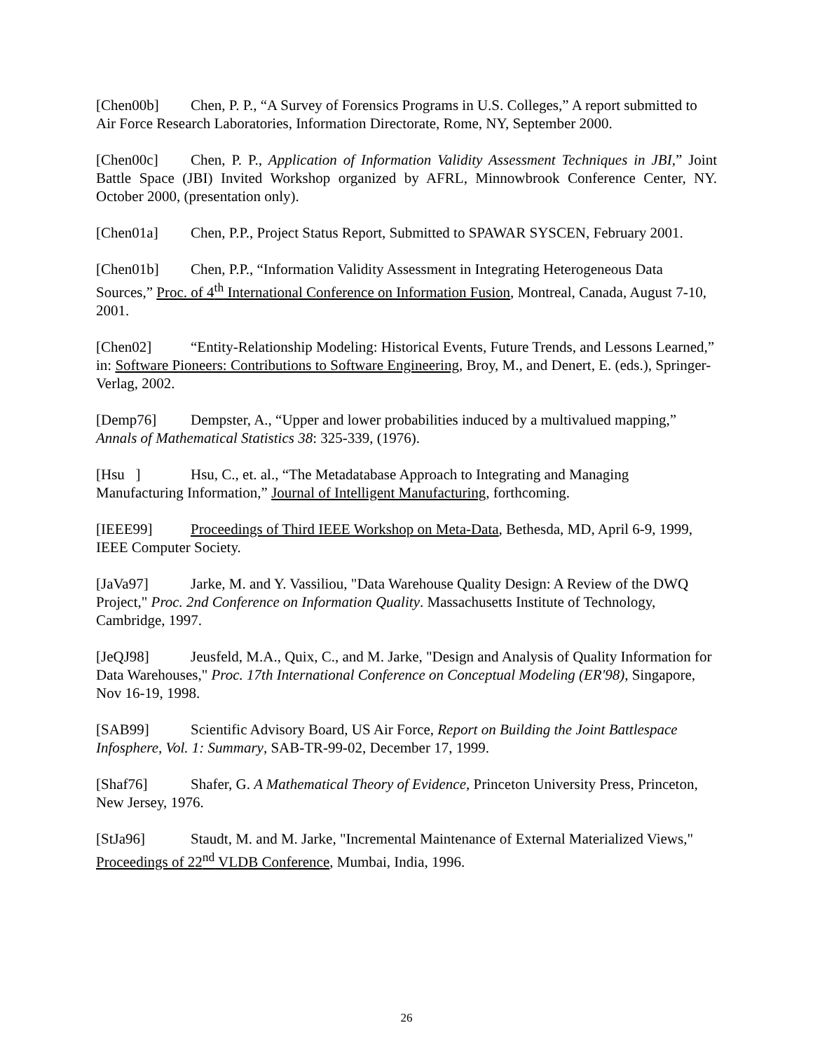[Chen00b] Chen, P. P., “A Survey of Forensics Programs in U.S. Colleges,” A report submitted to Air Force Research Laboratories, Information Directorate, Rome, NY, September 2000.
[Chen00c] Chen, P. P., Application of Information Validity Assessment Techniques in JBI,” Joint Battle Space (JBI) Invited Workshop organized by AFRL, Minnowbrook Conference Center, NY. October 2000, (presentation only).
[Chen01a] Chen, P.P., Project Status Report, Submitted to SPAWAR SYSCEN, February 2001.
[Chen01b] Chen, P.P., “Information Validity Assessment in Integrating Heterogeneous Data Sources,” Proc. of 4<sup>th</sup> International Conference on Information Fusion, Montreal, Canada, August 7-10, 2001.
[Chen02] “Entity-Relationship Modeling: Historical Events, Future Trends, and Lessons Learned,” in: Software Pioneers: Contributions to Software Engineering, Broy, M., and Denert, E. (eds.), Springer-Verlag, 2002.
[Demp76] Dempster, A., “Upper and lower probabilities induced by a multivalued mapping,” Annals of Mathematical Statistics 38: 325-339, (1976).
[Hsu ] Hsu, C., et. al., “The Metadatabase Approach to Integrating and Managing Manufacturing Information,” Journal of Intelligent Manufacturing, forthcoming.
[IEEE99] Proceedings of Third IEEE Workshop on Meta-Data, Bethesda, MD, April 6-9, 1999, IEEE Computer Society.
[JaVa97] Jarke, M. and Y. Vassiliou, "Data Warehouse Quality Design: A Review of the DWQ Project," Proc. 2nd Conference on Information Quality. Massachusetts Institute of Technology, Cambridge, 1997.
[JeQJ98] Jeusfeld, M.A., Quix, C., and M. Jarke, "Design and Analysis of Quality Information for Data Warehouses," Proc. 17th International Conference on Conceptual Modeling (ER'98), Singapore, Nov 16-19, 1998.
[SAB99] Scientific Advisory Board, US Air Force, Report on Building the Joint Battlespace Infosphere, Vol. 1: Summary, SAB-TR-99-02, December 17, 1999.
[Shaf76] Shafer, G. A Mathematical Theory of Evidence, Princeton University Press, Princeton, New Jersey, 1976.
[StJa96] Staudt, M. and M. Jarke, "Incremental Maintenance of External Materialized Views," Proceedings of 22<sup>nd</sup> VLDB Conference, Mumbai, India, 1996.
26